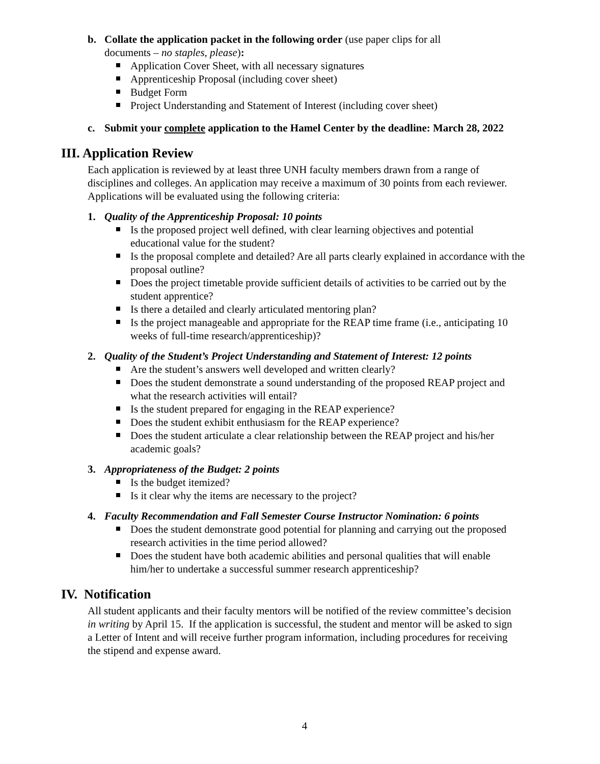b. Collate the application packet in the following order (use paper clips for all
documents – no staples, please):
Application Cover Sheet, with all necessary signatures
Apprenticeship Proposal (including cover sheet)
Budget Form
Project Understanding and Statement of Interest (including cover sheet)
c. Submit your complete application to the Hamel Center by the deadline: March 28, 2022
III. Application Review
Each application is reviewed by at least three UNH faculty members drawn from a range of disciplines and colleges. An application may receive a maximum of 30 points from each reviewer. Applications will be evaluated using the following criteria:
1. Quality of the Apprenticeship Proposal: 10 points
Is the proposed project well defined, with clear learning objectives and potential educational value for the student?
Is the proposal complete and detailed? Are all parts clearly explained in accordance with the proposal outline?
Does the project timetable provide sufficient details of activities to be carried out by the student apprentice?
Is there a detailed and clearly articulated mentoring plan?
Is the project manageable and appropriate for the REAP time frame (i.e., anticipating 10 weeks of full-time research/apprenticeship)?
2. Quality of the Student’s Project Understanding and Statement of Interest: 12 points
Are the student’s answers well developed and written clearly?
Does the student demonstrate a sound understanding of the proposed REAP project and what the research activities will entail?
Is the student prepared for engaging in the REAP experience?
Does the student exhibit enthusiasm for the REAP experience?
Does the student articulate a clear relationship between the REAP project and his/her academic goals?
3. Appropriateness of the Budget: 2 points
Is the budget itemized?
Is it clear why the items are necessary to the project?
4. Faculty Recommendation and Fall Semester Course Instructor Nomination: 6 points
Does the student demonstrate good potential for planning and carrying out the proposed research activities in the time period allowed?
Does the student have both academic abilities and personal qualities that will enable him/her to undertake a successful summer research apprenticeship?
IV. Notification
All student applicants and their faculty mentors will be notified of the review committee’s decision in writing by April 15. If the application is successful, the student and mentor will be asked to sign a Letter of Intent and will receive further program information, including procedures for receiving the stipend and expense award.
4